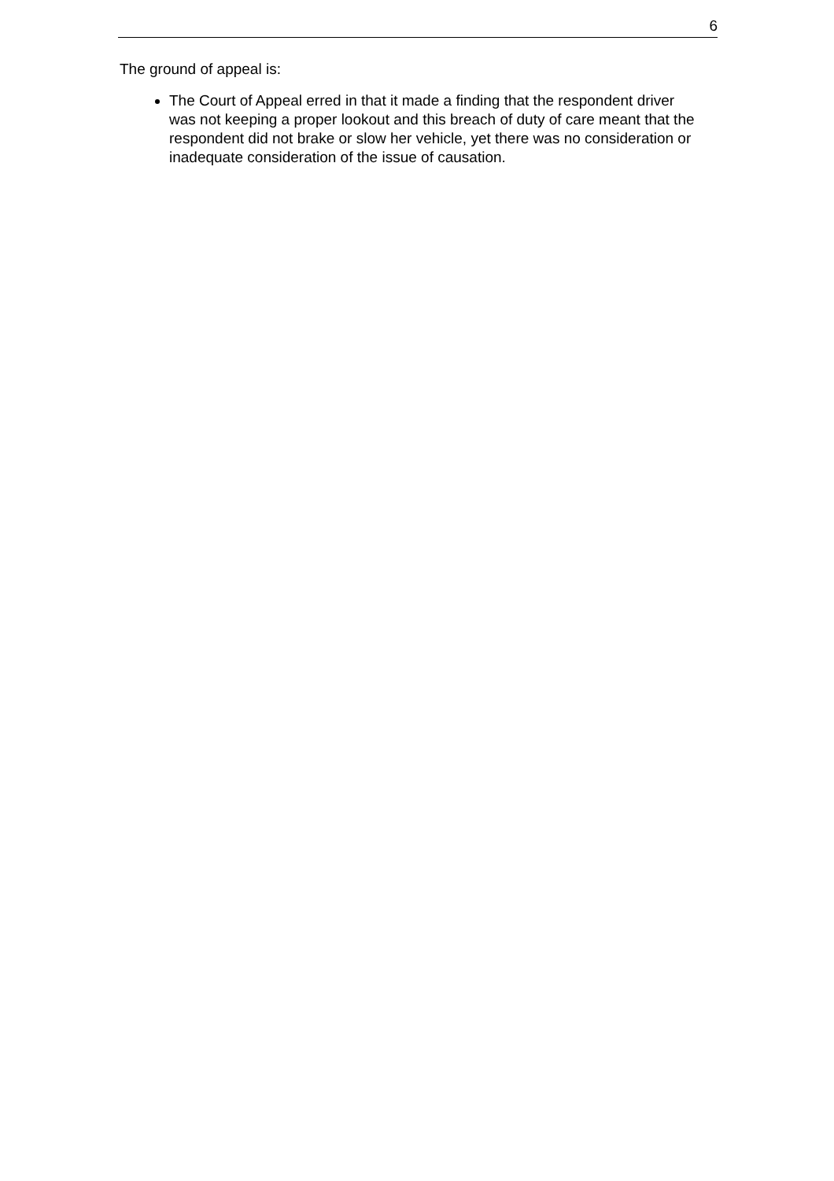6
The ground of appeal is:
The Court of Appeal erred in that it made a finding that the respondent driver was not keeping a proper lookout and this breach of duty of care meant that the respondent did not brake or slow her vehicle, yet there was no consideration or inadequate consideration of the issue of causation.